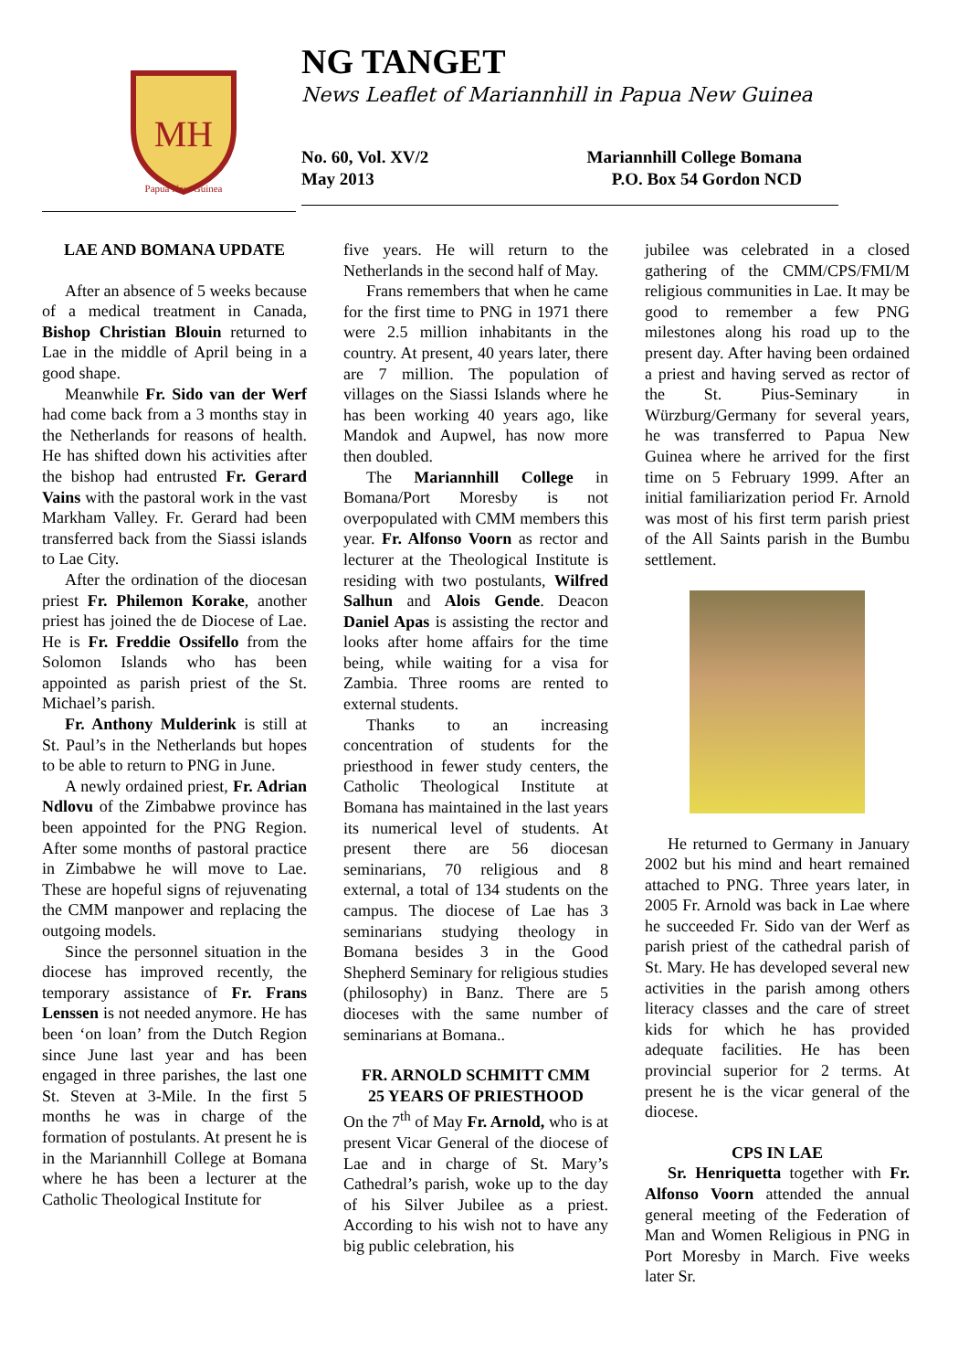MH
Papua New Guinea
NG TANGET
News Leaflet of Mariannhill in Papua New Guinea
No. 60, Vol. XV/2
May 2013
Mariannhill College Bomana
P.O. Box 54 Gordon NCD
LAE AND BOMANA UPDATE
After an absence of 5 weeks because of a medical treatment in Canada, Bishop Christian Blouin returned to Lae in the middle of April being in a good shape.
Meanwhile Fr. Sido van der Werf had come back from a 3 months stay in the Netherlands for reasons of health. He has shifted down his activities after the bishop had entrusted Fr. Gerard Vains with the pastoral work in the vast Markham Valley. Fr. Gerard had been transferred back from the Siassi islands to Lae City.
After the ordination of the diocesan priest Fr. Philemon Korake, another priest has joined the de Diocese of Lae. He is Fr. Freddie Ossifello from the Solomon Islands who has been appointed as parish priest of the St. Michael’s parish.
Fr. Anthony Mulderink is still at St. Paul’s in the Netherlands but hopes to be able to return to PNG in June.
A newly ordained priest, Fr. Adrian Ndlovu of the Zimbabwe province has been appointed for the PNG Region. After some months of pastoral practice in Zimbabwe he will move to Lae. These are hopeful signs of rejuvenating the CMM manpower and replacing the outgoing models.
Since the personnel situation in the diocese has improved recently, the temporary assistance of Fr. Frans Lenssen is not needed anymore. He has been ‘on loan’ from the Dutch Region since June last year and has been engaged in three parishes, the last one St. Steven at 3-Mile. In the first 5 months he was in charge of the formation of postulants. At present he is in the Mariannhill College at Bomana where he has been a lecturer at the Catholic Theological Institute for
five years. He will return to the Netherlands in the second half of May.
Frans remembers that when he came for the first time to PNG in 1971 there were 2.5 million inhabitants in the country. At present, 40 years later, there are 7 million. The population of villages on the Siassi Islands where he has been working 40 years ago, like Mandok and Aupwel, has now more then doubled.
The Mariannhill College in Bomana/Port Moresby is not overpopulated with CMM members this year. Fr. Alfonso Voorn as rector and lecturer at the Theological Institute is residing with two postulants, Wilfred Salhun and Alois Gende. Deacon Daniel Apas is assisting the rector and looks after home affairs for the time being, while waiting for a visa for Zambia. Three rooms are rented to external students.
Thanks to an increasing concentration of students for the priesthood in fewer study centers, the Catholic Theological Institute at Bomana has maintained in the last years its numerical level of students. At present there are 56 diocesan seminarians, 70 religious and 8 external, a total of 134 students on the campus. The diocese of Lae has 3 seminarians studying theology in Bomana besides 3 in the Good Shepherd Seminary for religious studies (philosophy) in Banz. There are 5 dioceses with the same number of seminarians at Bomana..
FR. ARNOLD SCHMITT CMM
25 YEARS OF PRIESTHOOD
On the 7<sup>th</sup> of May Fr. Arnold, who is at present Vicar General of the diocese of Lae and in charge of St. Mary’s Cathedral’s parish, woke up to the day of his Silver Jubilee as a priest. According to his wish not to have any big public celebration, his
jubilee was celebrated in a closed gathering of the CMM/CPS/FMI/M religious communities in Lae. It may be good to remember a few PNG milestones along his road up to the present day. After having been ordained a priest and having served as rector of the St. Pius-Seminary in Würzburg/Germany for several years, he was transferred to Papua New Guinea where he arrived for the first time on 5 February 1999. After an initial familiarization period Fr. Arnold was most of his first term parish priest of the All Saints parish in the Bumbu settlement.
He returned to Germany in January 2002 but his mind and heart remained attached to PNG. Three years later, in 2005 Fr. Arnold was back in Lae where he succeeded Fr. Sido van der Werf as parish priest of the cathedral parish of St. Mary. He has developed several new activities in the parish among others literacy classes and the care of street kids for which he has provided adequate facilities. He has been provincial superior for 2 terms. At present he is the vicar general of the diocese.
CPS IN LAE
Sr. Henriquetta together with Fr. Alfonso Voorn attended the annual general meeting of the Federation of Man and Women Religious in PNG in Port Moresby in March. Five weeks later Sr.